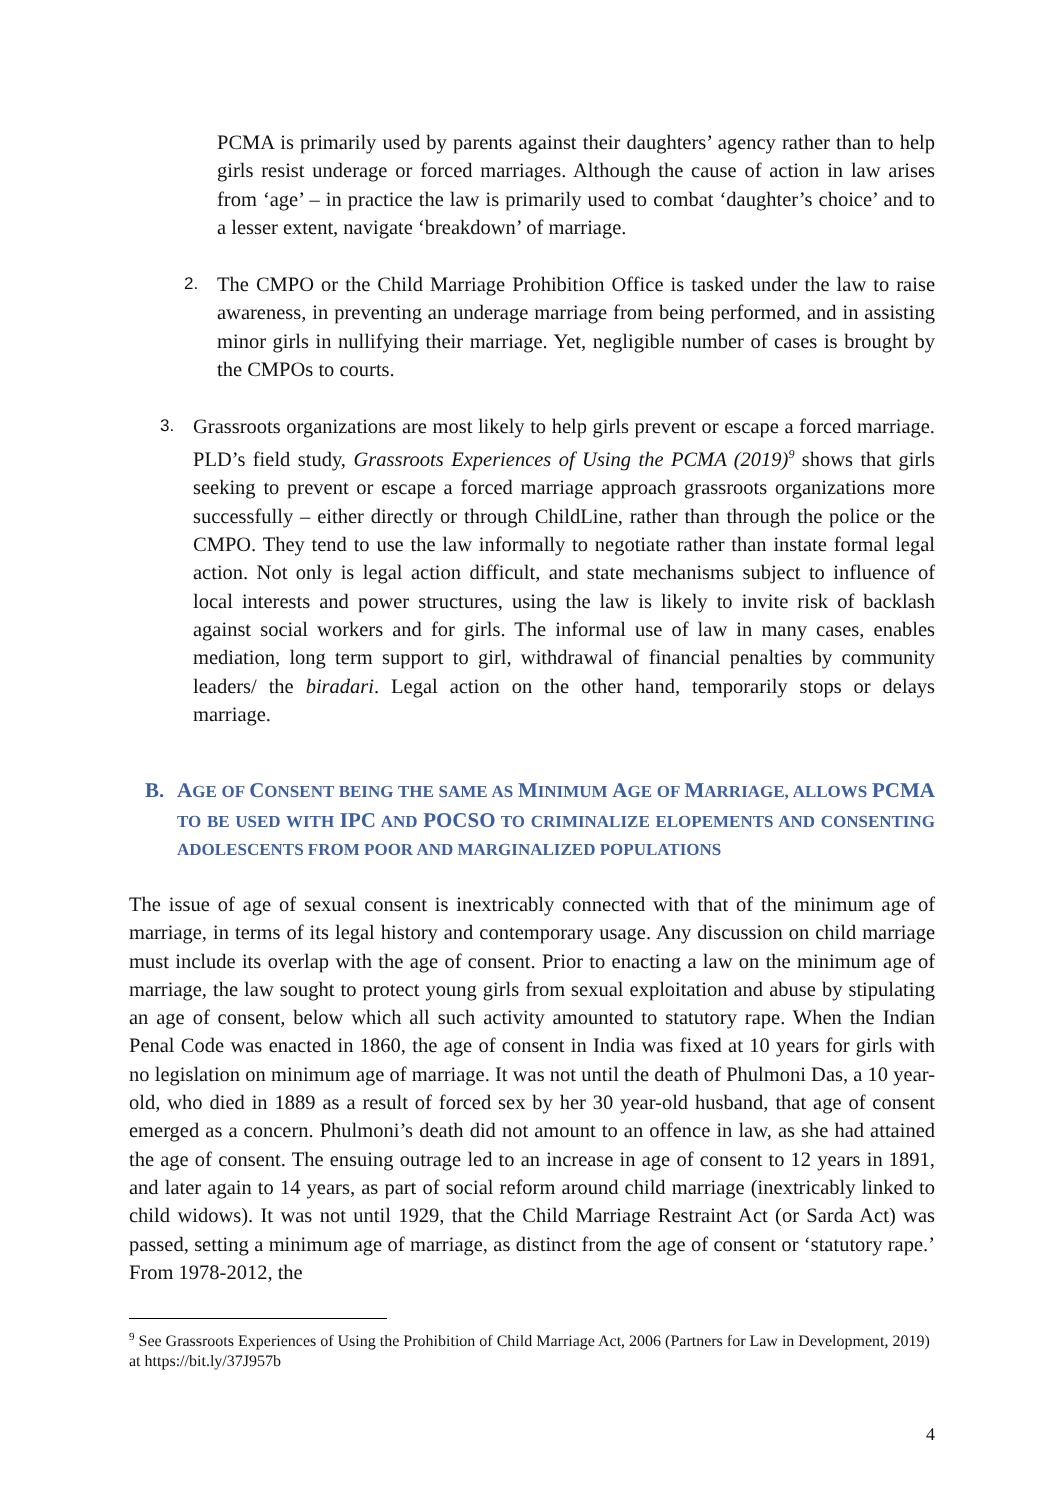PCMA is primarily used by parents against their daughters’ agency rather than to help girls resist underage or forced marriages. Although the cause of action in law arises from ‘age’ – in practice the law is primarily used to combat ‘daughter’s choice’ and to a lesser extent, navigate ‘breakdown’ of marriage.
2.
The CMPO or the Child Marriage Prohibition Office is tasked under the law to raise awareness, in preventing an underage marriage from being performed, and in assisting minor girls in nullifying their marriage. Yet, negligible number of cases is brought by the CMPOs to courts.
3.
Grassroots organizations are most likely to help girls prevent or escape a forced marriage. PLD’s field study, Grassroots Experiences of Using the PCMA (2019)<sup>9</sup> shows that girls seeking to prevent or escape a forced marriage approach grassroots organizations more successfully – either directly or through ChildLine, rather than through the police or the CMPO. They tend to use the law informally to negotiate rather than instate formal legal action. Not only is legal action difficult, and state mechanisms subject to influence of local interests and power structures, using the law is likely to invite risk of backlash against social workers and for girls. The informal use of law in many cases, enables mediation, long term support to girl, withdrawal of financial penalties by community leaders/ the biradari. Legal action on the other hand, temporarily stops or delays marriage.
B. AGE OF CONSENT BEING THE SAME AS MINIMUM AGE OF MARRIAGE, ALLOWS PCMA TO BE USED WITH IPC AND POCSO TO CRIMINALIZE ELOPEMENTS AND CONSENTING ADOLESCENTS FROM POOR AND MARGINALIZED POPULATIONS
The issue of age of sexual consent is inextricably connected with that of the minimum age of marriage, in terms of its legal history and contemporary usage. Any discussion on child marriage must include its overlap with the age of consent. Prior to enacting a law on the minimum age of marriage, the law sought to protect young girls from sexual exploitation and abuse by stipulating an age of consent, below which all such activity amounted to statutory rape. When the Indian Penal Code was enacted in 1860, the age of consent in India was fixed at 10 years for girls with no legislation on minimum age of marriage. It was not until the death of Phulmoni Das, a 10 year-old, who died in 1889 as a result of forced sex by her 30 year-old husband, that age of consent emerged as a concern. Phulmoni’s death did not amount to an offence in law, as she had attained the age of consent. The ensuing outrage led to an increase in age of consent to 12 years in 1891, and later again to 14 years, as part of social reform around child marriage (inextricably linked to child widows). It was not until 1929, that the Child Marriage Restraint Act (or Sarda Act) was passed, setting a minimum age of marriage, as distinct from the age of consent or ‘statutory rape.’ From 1978-2012, the
<sup>9</sup> See Grassroots Experiences of Using the Prohibition of Child Marriage Act, 2006 (Partners for Law in Development, 2019) at https://bit.ly/37J957b
4